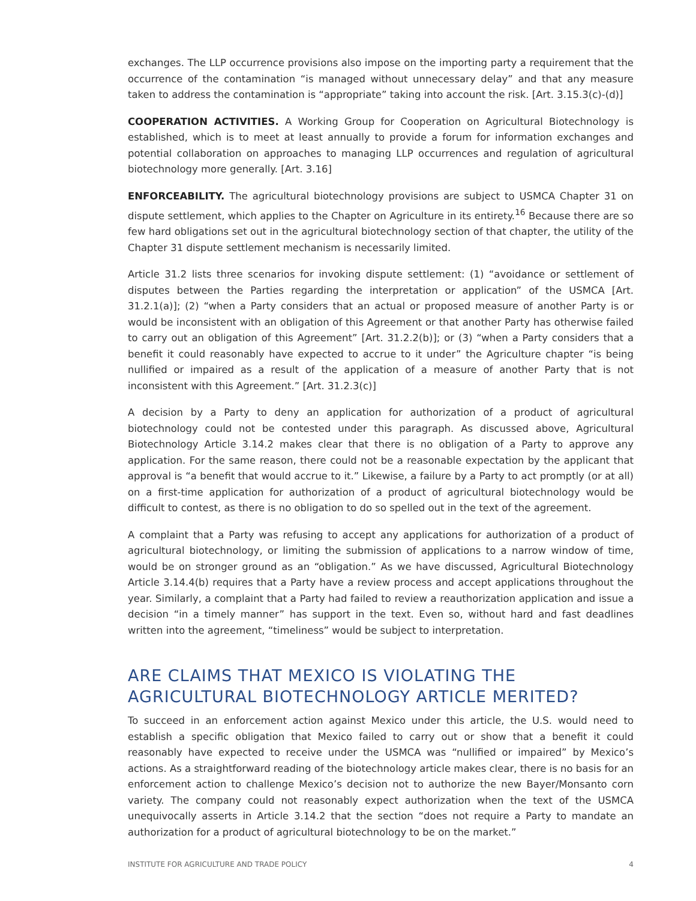exchanges. The LLP occurrence provisions also impose on the importing party a requirement that the occurrence of the contamination “is managed without unnecessary delay” and that any measure taken to address the contamination is “appropriate” taking into account the risk. [Art. 3.15.3(c)-(d)]
COOPERATION ACTIVITIES. A Working Group for Cooperation on Agricultural Biotechnology is established, which is to meet at least annually to provide a forum for information exchanges and potential collaboration on approaches to managing LLP occurrences and regulation of agricultural biotechnology more generally. [Art. 3.16]
ENFORCEABILITY. The agricultural biotechnology provisions are subject to USMCA Chapter 31 on dispute settlement, which applies to the Chapter on Agriculture in its entirety.<sup>16</sup> Because there are so few hard obligations set out in the agricultural biotechnology section of that chapter, the utility of the Chapter 31 dispute settlement mechanism is necessarily limited.
Article 31.2 lists three scenarios for invoking dispute settlement: (1) “avoidance or settlement of disputes between the Parties regarding the interpretation or application” of the USMCA [Art. 31.2.1(a)]; (2) “when a Party considers that an actual or proposed measure of another Party is or would be inconsistent with an obligation of this Agreement or that another Party has otherwise failed to carry out an obligation of this Agreement” [Art. 31.2.2(b)]; or (3) “when a Party considers that a benefit it could reasonably have expected to accrue to it under” the Agriculture chapter “is being nullified or impaired as a result of the application of a measure of another Party that is not inconsistent with this Agreement.” [Art. 31.2.3(c)]
A decision by a Party to deny an application for authorization of a product of agricultural biotechnology could not be contested under this paragraph. As discussed above, Agricultural Biotechnology Article 3.14.2 makes clear that there is no obligation of a Party to approve any application. For the same reason, there could not be a reasonable expectation by the applicant that approval is “a benefit that would accrue to it.” Likewise, a failure by a Party to act promptly (or at all) on a first-time application for authorization of a product of agricultural biotechnology would be difficult to contest, as there is no obligation to do so spelled out in the text of the agreement.
A complaint that a Party was refusing to accept any applications for authorization of a product of agricultural biotechnology, or limiting the submission of applications to a narrow window of time, would be on stronger ground as an “obligation.” As we have discussed, Agricultural Biotechnology Article 3.14.4(b) requires that a Party have a review process and accept applications throughout the year. Similarly, a complaint that a Party had failed to review a reauthorization application and issue a decision “in a timely manner” has support in the text. Even so, without hard and fast deadlines written into the agreement, “timeliness” would be subject to interpretation.
ARE CLAIMS THAT MEXICO IS VIOLATING THE AGRICULTURAL BIOTECHNOLOGY ARTICLE MERITED?
To succeed in an enforcement action against Mexico under this article, the U.S. would need to establish a specific obligation that Mexico failed to carry out or show that a benefit it could reasonably have expected to receive under the USMCA was “nullified or impaired” by Mexico’s actions. As a straightforward reading of the biotechnology article makes clear, there is no basis for an enforcement action to challenge Mexico’s decision not to authorize the new Bayer/Monsanto corn variety. The company could not reasonably expect authorization when the text of the USMCA unequivocally asserts in Article 3.14.2 that the section “does not require a Party to mandate an authorization for a product of agricultural biotechnology to be on the market.”
INSTITUTE FOR AGRICULTURE AND TRADE POLICY 4